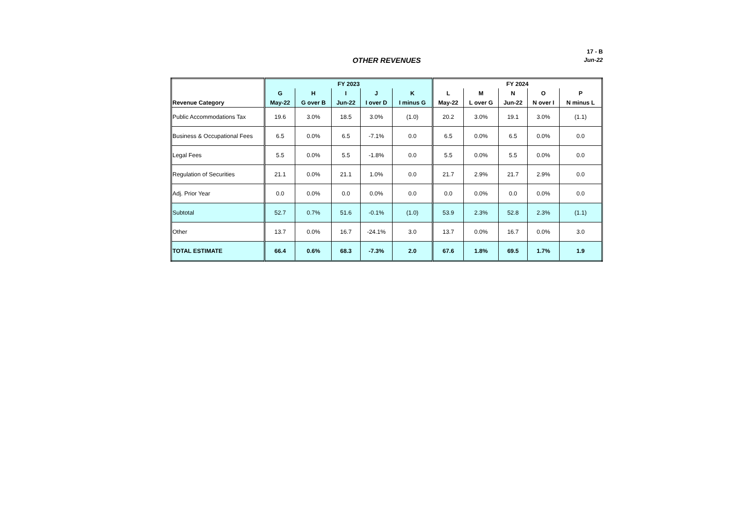17 - B
OTHER REVENUES
Jun-22
| | FY 2023 | | | | | FY 2024 | | | | |
| --- | --- | --- | --- | --- | --- | --- | --- | --- | --- | --- |
| | G | H | I | J | K | L | M | N | O | P |
| Revenue Category | May-22 | G over B | Jun-22 | I over D | I minus G | May-22 | L over G | Jun-22 | N over I | N minus L |
| Public Accommodations Tax | 19.6 | 3.0% | 18.5 | 3.0% | (1.0) | 20.2 | 3.0% | 19.1 | 3.0% | (1.1) |
| Business & Occupational Fees | 6.5 | 0.0% | 6.5 | -7.1% | 0.0 | 6.5 | 0.0% | 6.5 | 0.0% | 0.0 |
| Legal Fees | 5.5 | 0.0% | 5.5 | -1.8% | 0.0 | 5.5 | 0.0% | 5.5 | 0.0% | 0.0 |
| Regulation of Securities | 21.1 | 0.0% | 21.1 | 1.0% | 0.0 | 21.7 | 2.9% | 21.7 | 2.9% | 0.0 |
| Adj. Prior Year | 0.0 | 0.0% | 0.0 | 0.0% | 0.0 | 0.0 | 0.0% | 0.0 | 0.0% | 0.0 |
| Subtotal | 52.7 | 0.7% | 51.6 | -0.1% | (1.0) | 53.9 | 2.3% | 52.8 | 2.3% | (1.1) |
| Other | 13.7 | 0.0% | 16.7 | -24.1% | 3.0 | 13.7 | 0.0% | 16.7 | 0.0% | 3.0 |
| TOTAL ESTIMATE | 66.4 | 0.6% | 68.3 | -7.3% | 2.0 | 67.6 | 1.8% | 69.5 | 1.7% | 1.9 |